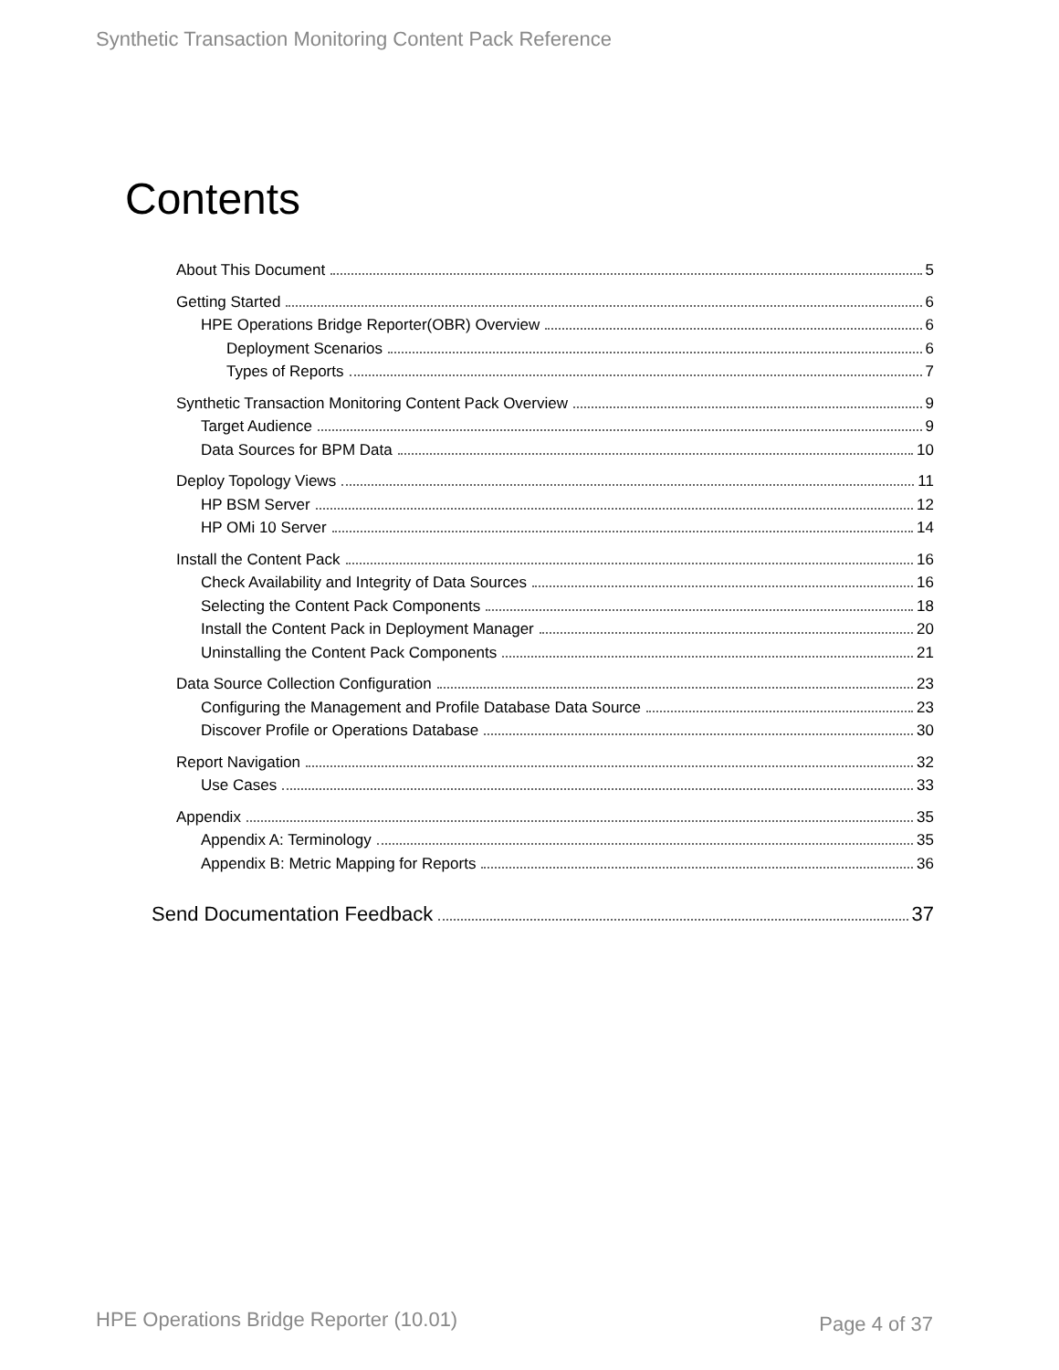Synthetic Transaction Monitoring Content Pack Reference
Contents
About This Document 5
Getting Started 6
HPE Operations Bridge Reporter(OBR) Overview 6
Deployment Scenarios 6
Types of Reports 7
Synthetic Transaction Monitoring Content Pack Overview 9
Target Audience 9
Data Sources for BPM Data 10
Deploy Topology Views 11
HP BSM Server 12
HP OMi 10 Server 14
Install the Content Pack 16
Check Availability and Integrity of Data Sources 16
Selecting the Content Pack Components 18
Install the Content Pack in Deployment Manager 20
Uninstalling the Content Pack Components 21
Data Source Collection Configuration 23
Configuring the Management and Profile Database Data Source 23
Discover Profile or Operations Database 30
Report Navigation 32
Use Cases 33
Appendix 35
Appendix A: Terminology 35
Appendix B: Metric Mapping for Reports 36
Send Documentation Feedback 37
HPE Operations Bridge Reporter (10.01)
Page 4 of 37